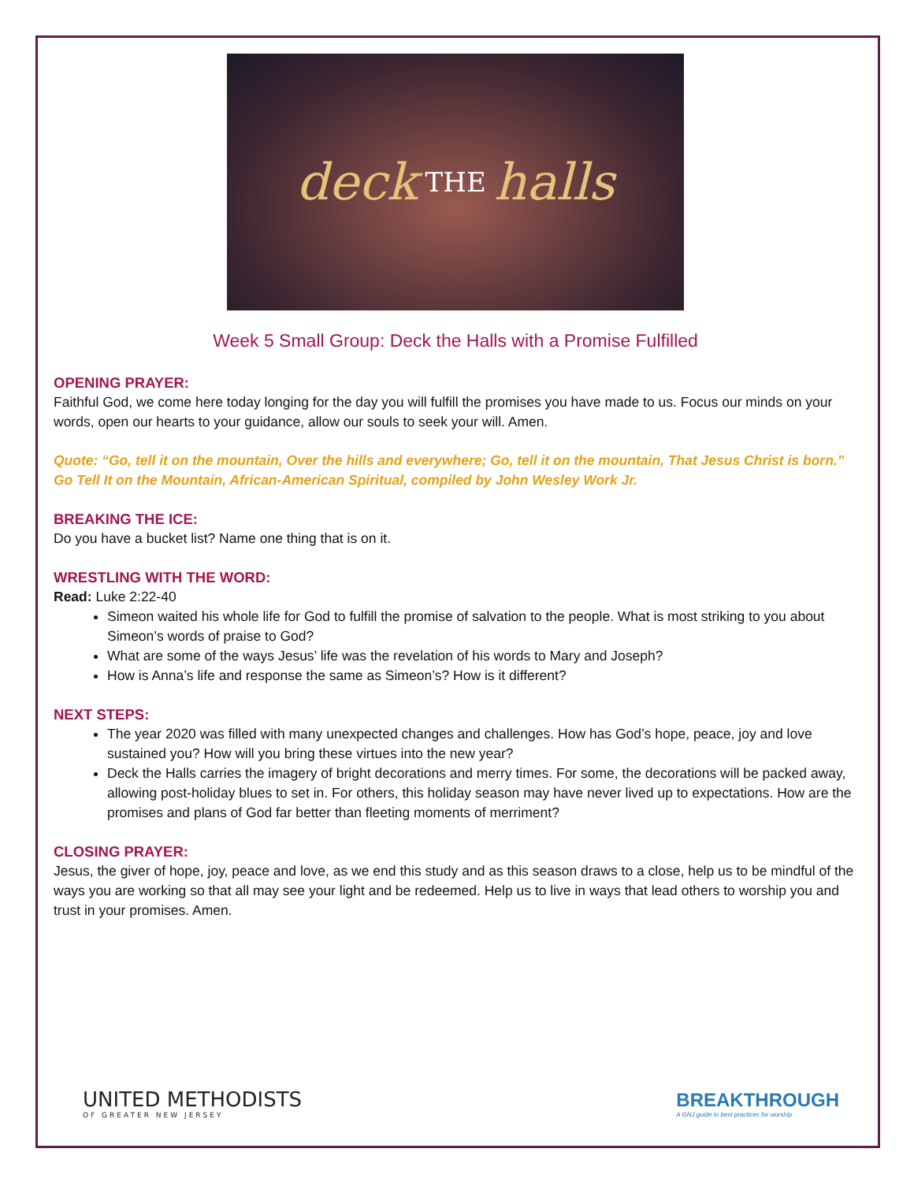deck THE halls
Week 5 Small Group: Deck the Halls with a Promise Fulfilled
OPENING PRAYER:
Faithful God, we come here today longing for the day you will fulfill the promises you have made to us. Focus our minds on your words, open our hearts to your guidance, allow our souls to seek your will. Amen.
Quote: “Go, tell it on the mountain, Over the hills and everywhere; Go, tell it on the mountain, That Jesus Christ is born.” Go Tell It on the Mountain, African-American Spiritual, compiled by John Wesley Work Jr.
BREAKING THE ICE:
Do you have a bucket list? Name one thing that is on it.
WRESTLING WITH THE WORD:
Read: Luke 2:22-40
Simeon waited his whole life for God to fulfill the promise of salvation to the people. What is most striking to you about Simeon’s words of praise to God?
What are some of the ways Jesus’ life was the revelation of his words to Mary and Joseph?
How is Anna’s life and response the same as Simeon’s? How is it different?
NEXT STEPS:
The year 2020 was filled with many unexpected changes and challenges. How has God’s hope, peace, joy and love sustained you? How will you bring these virtues into the new year?
Deck the Halls carries the imagery of bright decorations and merry times. For some, the decorations will be packed away, allowing post-holiday blues to set in. For others, this holiday season may have never lived up to expectations. How are the promises and plans of God far better than fleeting moments of merriment?
CLOSING PRAYER:
Jesus, the giver of hope, joy, peace and love, as we end this study and as this season draws to a close, help us to be mindful of the ways you are working so that all may see your light and be redeemed. Help us to live in ways that lead others to worship you and trust in your promises. Amen.
UNITED METHODISTS
OF GREATER NEW JERSEY
BREAKTHROUGH
A GNJ guide to best practices for worship